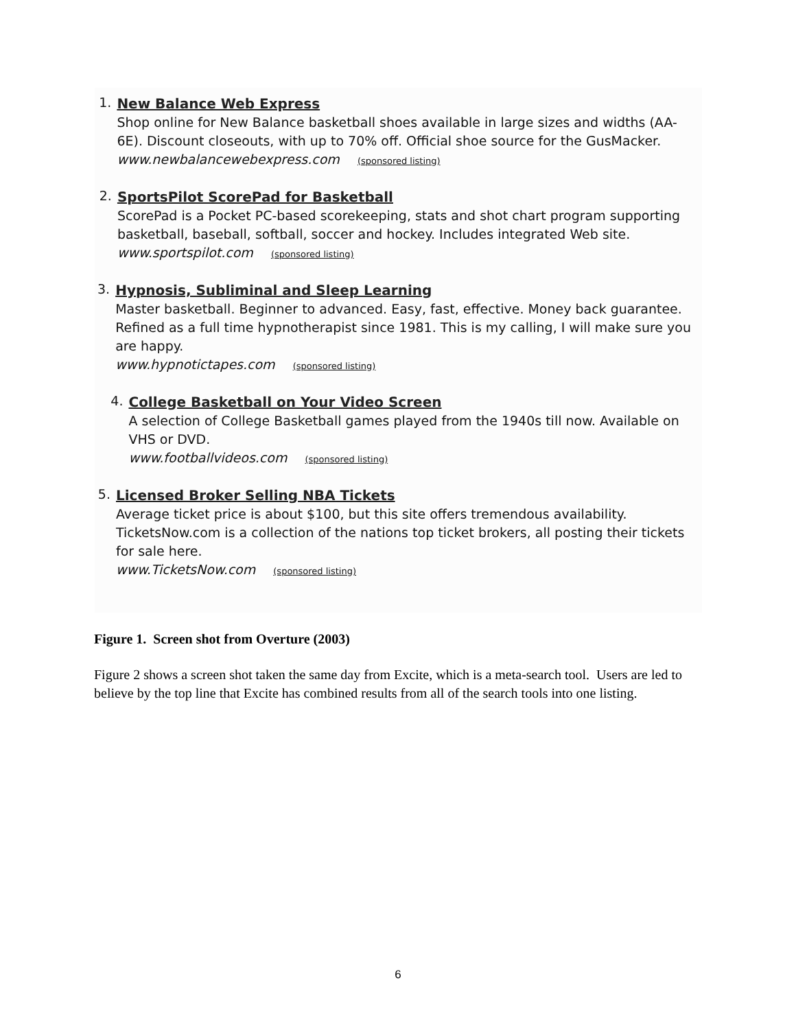1.
New Balance Web Express
Shop online for New Balance basketball shoes available in large sizes and widths (AA-6E). Discount closeouts, with up to 70% off. Official shoe source for the GusMacker.
www.newbalancewebexpress.com (sponsored listing)
2.
SportsPilot ScorePad for Basketball
ScorePad is a Pocket PC-based scorekeeping, stats and shot chart program supporting basketball, baseball, softball, soccer and hockey. Includes integrated Web site.
www.sportspilot.com (sponsored listing)
3.
Hypnosis, Subliminal and Sleep Learning
Master basketball. Beginner to advanced. Easy, fast, effective. Money back guarantee. Refined as a full time hypnotherapist since 1981. This is my calling, I will make sure you are happy.
www.hypnotictapes.com (sponsored listing)
4.
College Basketball on Your Video Screen
A selection of College Basketball games played from the 1940s till now. Available on VHS or DVD.
www.footballvideos.com (sponsored listing)
5.
Licensed Broker Selling NBA Tickets
Average ticket price is about $100, but this site offers tremendous availability. TicketsNow.com is a collection of the nations top ticket brokers, all posting their tickets for sale here.
www.TicketsNow.com (sponsored listing)
Figure 1. Screen shot from Overture (2003)
Figure 2 shows a screen shot taken the same day from Excite, which is a meta-search tool. Users are led to believe by the top line that Excite has combined results from all of the search tools into one listing.
6